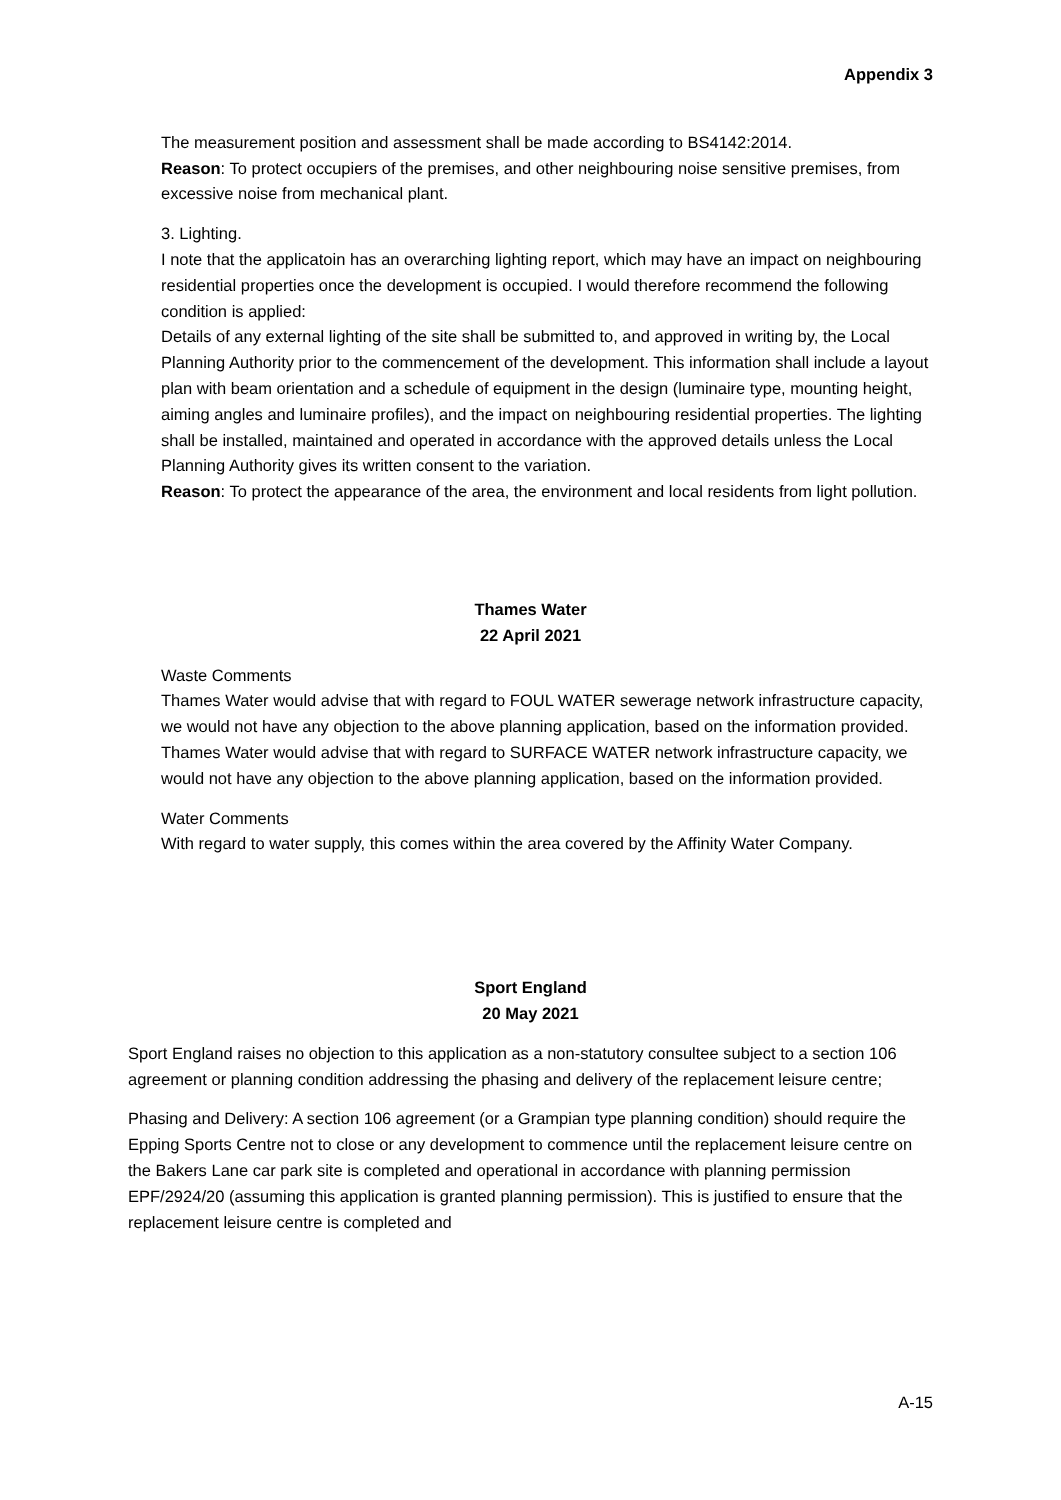Appendix 3
The measurement position and assessment shall be made according to BS4142:2014.
Reason: To protect occupiers of the premises, and other neighbouring noise sensitive premises, from excessive noise from mechanical plant.
3. Lighting.
I note that the applicatoin has an overarching lighting report, which may have an impact on neighbouring residential properties once the development is occupied. I would therefore recommend the following condition is applied:
Details of any external lighting of the site shall be submitted to, and approved in writing by, the Local Planning Authority prior to the commencement of the development. This information shall include a layout plan with beam orientation and a schedule of equipment in the design (luminaire type, mounting height, aiming angles and luminaire profiles), and the impact on neighbouring residential properties. The lighting shall be installed, maintained and operated in accordance with the approved details unless the Local Planning Authority gives its written consent to the variation.
Reason: To protect the appearance of the area, the environment and local residents from light pollution.
Thames Water
22 April 2021
Waste Comments
Thames Water would advise that with regard to FOUL WATER sewerage network infrastructure capacity, we would not have any objection to the above planning application, based on the information provided.
Thames Water would advise that with regard to SURFACE WATER network infrastructure capacity, we would not have any objection to the above planning application, based on the information provided.
Water Comments
With regard to water supply, this comes within the area covered by the Affinity Water Company.
Sport England
20 May 2021
Sport England raises no objection to this application as a non-statutory consultee subject to a section 106 agreement or planning condition addressing the phasing and delivery of the replacement leisure centre;
Phasing and Delivery: A section 106 agreement (or a Grampian type planning condition) should require the Epping Sports Centre not to close or any development to commence until the replacement leisure centre on the Bakers Lane car park site is completed and operational in accordance with planning permission EPF/2924/20 (assuming this application is granted planning permission). This is justified to ensure that the replacement leisure centre is completed and
A-15